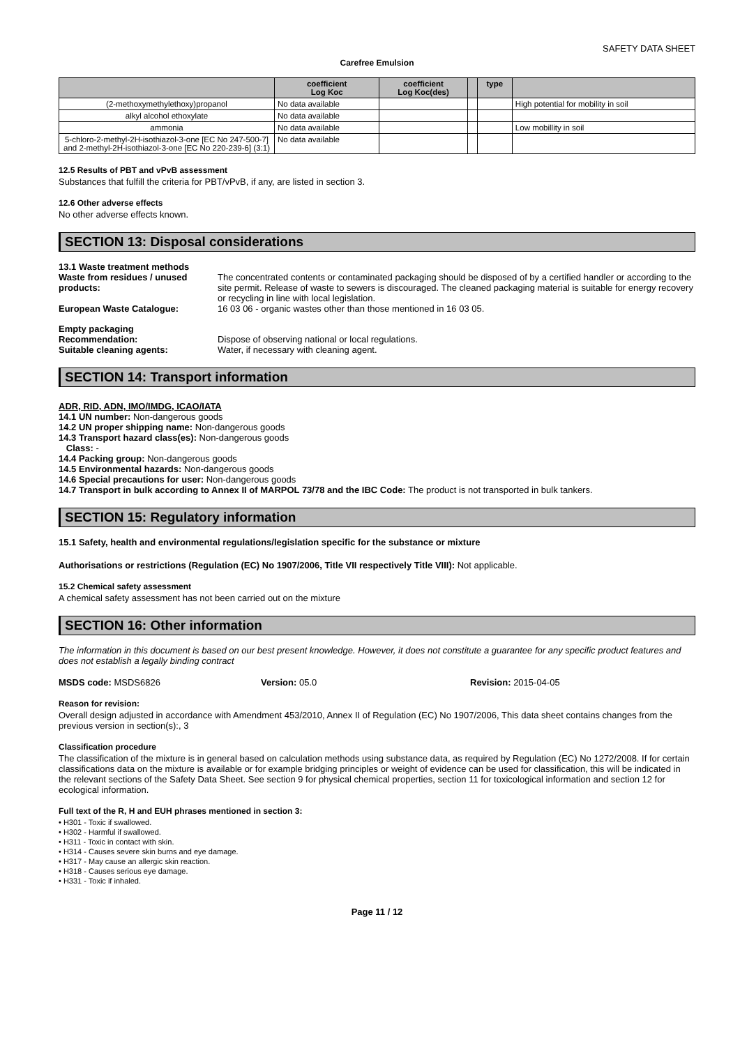SAFETY DATA SHEET
Carefree Emulsion
| | coefficient Log Koc | coefficient Log Koc(des) | | type | |
| --- | --- | --- | --- | --- | --- |
| (2-methoxymethylethoxy)propanol | No data available | | | | High potential for mobility in soil |
| alkyl alcohol ethoxylate | No data available | | | | |
| ammonia | No data available | | | | Low mobillity in soil |
| 5-chloro-2-methyl-2H-isothiazol-3-one [EC No 247-500-7] and 2-methyl-2H-isothiazol-3-one [EC No 220-239-6] (3:1) | No data available | | | | |
12.5 Results of PBT and vPvB assessment
Substances that fulfill the criteria for PBT/vPvB, if any, are listed in section 3.
12.6 Other adverse effects
No other adverse effects known.
SECTION 13: Disposal considerations
13.1 Waste treatment methods
Waste from residues / unused products:
The concentrated contents or contaminated packaging should be disposed of by a certified handler or according to the site permit. Release of waste to sewers is discouraged. The cleaned packaging material is suitable for energy recovery or recycling in line with local legislation.
European Waste Catalogue: 16 03 06 - organic wastes other than those mentioned in 16 03 05.
Empty packaging
Recommendation: Dispose of observing national or local regulations.
Suitable cleaning agents: Water, if necessary with cleaning agent.
SECTION 14: Transport information
ADR, RID, ADN, IMO/IMDG, ICAO/IATA
14.1 UN number: Non-dangerous goods
14.2 UN proper shipping name: Non-dangerous goods
14.3 Transport hazard class(es): Non-dangerous goods
Class: -
14.4 Packing group: Non-dangerous goods
14.5 Environmental hazards: Non-dangerous goods
14.6 Special precautions for user: Non-dangerous goods
14.7 Transport in bulk according to Annex II of MARPOL 73/78 and the IBC Code: The product is not transported in bulk tankers.
SECTION 15: Regulatory information
15.1 Safety, health and environmental regulations/legislation specific for the substance or mixture
Authorisations or restrictions (Regulation (EC) No 1907/2006, Title VII respectively Title VIII): Not applicable.
15.2 Chemical safety assessment
A chemical safety assessment has not been carried out on the mixture
SECTION 16: Other information
The information in this document is based on our best present knowledge. However, it does not constitute a guarantee for any specific product features and does not establish a legally binding contract
MSDS code: MSDS6826 Version: 05.0 Revision: 2015-04-05
Reason for revision:
Overall design adjusted in accordance with Amendment 453/2010, Annex II of Regulation (EC) No 1907/2006, This data sheet contains changes from the previous version in section(s):, 3
Classification procedure
The classification of the mixture is in general based on calculation methods using substance data, as required by Regulation (EC) No 1272/2008. If for certain classifications data on the mixture is available or for example bridging principles or weight of evidence can be used for classification, this will be indicated in the relevant sections of the Safety Data Sheet. See section 9 for physical chemical properties, section 11 for toxicological information and section 12 for ecological information.
Full text of the R, H and EUH phrases mentioned in section 3:
• H301 - Toxic if swallowed.
• H302 - Harmful if swallowed.
• H311 - Toxic in contact with skin.
• H314 - Causes severe skin burns and eye damage.
• H317 - May cause an allergic skin reaction.
• H318 - Causes serious eye damage.
• H331 - Toxic if inhaled.
Page 11 / 12